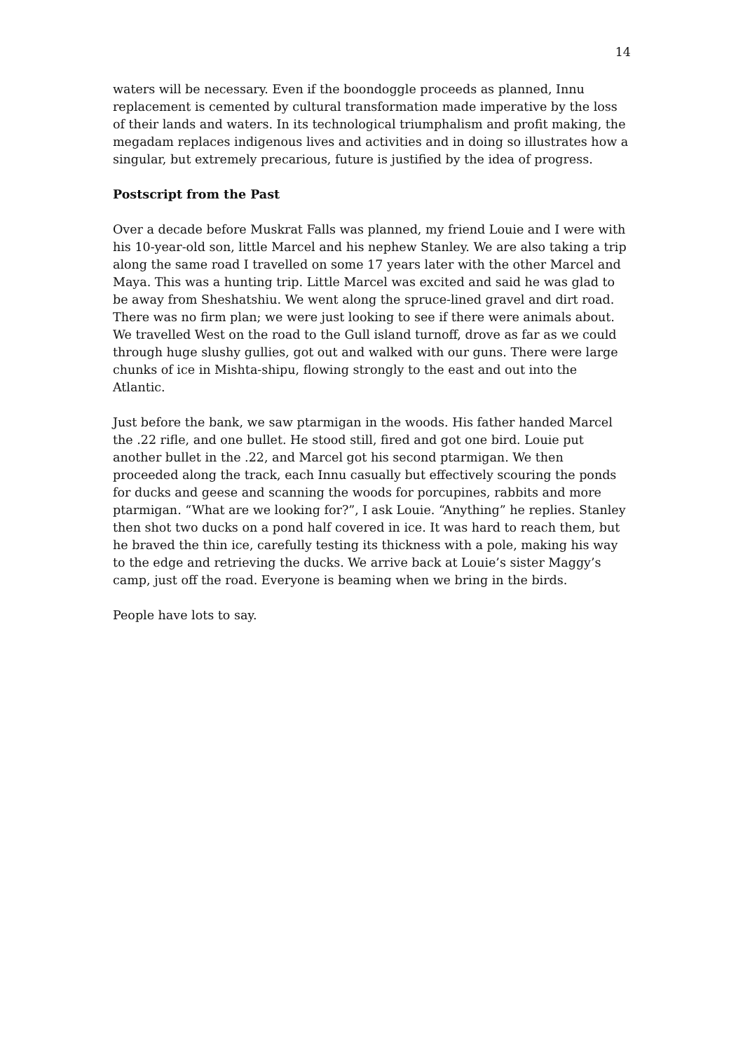14
waters will be necessary. Even if the boondoggle proceeds as planned, Innu replacement is cemented by cultural transformation made imperative by the loss of their lands and waters. In its technological triumphalism and profit making, the megadam replaces indigenous lives and activities and in doing so illustrates how a singular, but extremely precarious, future is justified by the idea of progress.
Postscript from the Past
Over a decade before Muskrat Falls was planned, my friend Louie and I were with his 10-year-old son, little Marcel and his nephew Stanley. We are also taking a trip along the same road I travelled on some 17 years later with the other Marcel and Maya. This was a hunting trip. Little Marcel was excited and said he was glad to be away from Sheshatshiu. We went along the spruce-lined gravel and dirt road. There was no firm plan; we were just looking to see if there were animals about. We travelled West on the road to the Gull island turnoff, drove as far as we could through huge slushy gullies, got out and walked with our guns. There were large chunks of ice in Mishta-shipu, flowing strongly to the east and out into the Atlantic.
Just before the bank, we saw ptarmigan in the woods. His father handed Marcel the .22 rifle, and one bullet. He stood still, fired and got one bird. Louie put another bullet in the .22, and Marcel got his second ptarmigan. We then proceeded along the track, each Innu casually but effectively scouring the ponds for ducks and geese and scanning the woods for porcupines, rabbits and more ptarmigan. “What are we looking for?”, I ask Louie. “Anything” he replies. Stanley then shot two ducks on a pond half covered in ice. It was hard to reach them, but he braved the thin ice, carefully testing its thickness with a pole, making his way to the edge and retrieving the ducks. We arrive back at Louie’s sister Maggy’s camp, just off the road. Everyone is beaming when we bring in the birds.
People have lots to say.